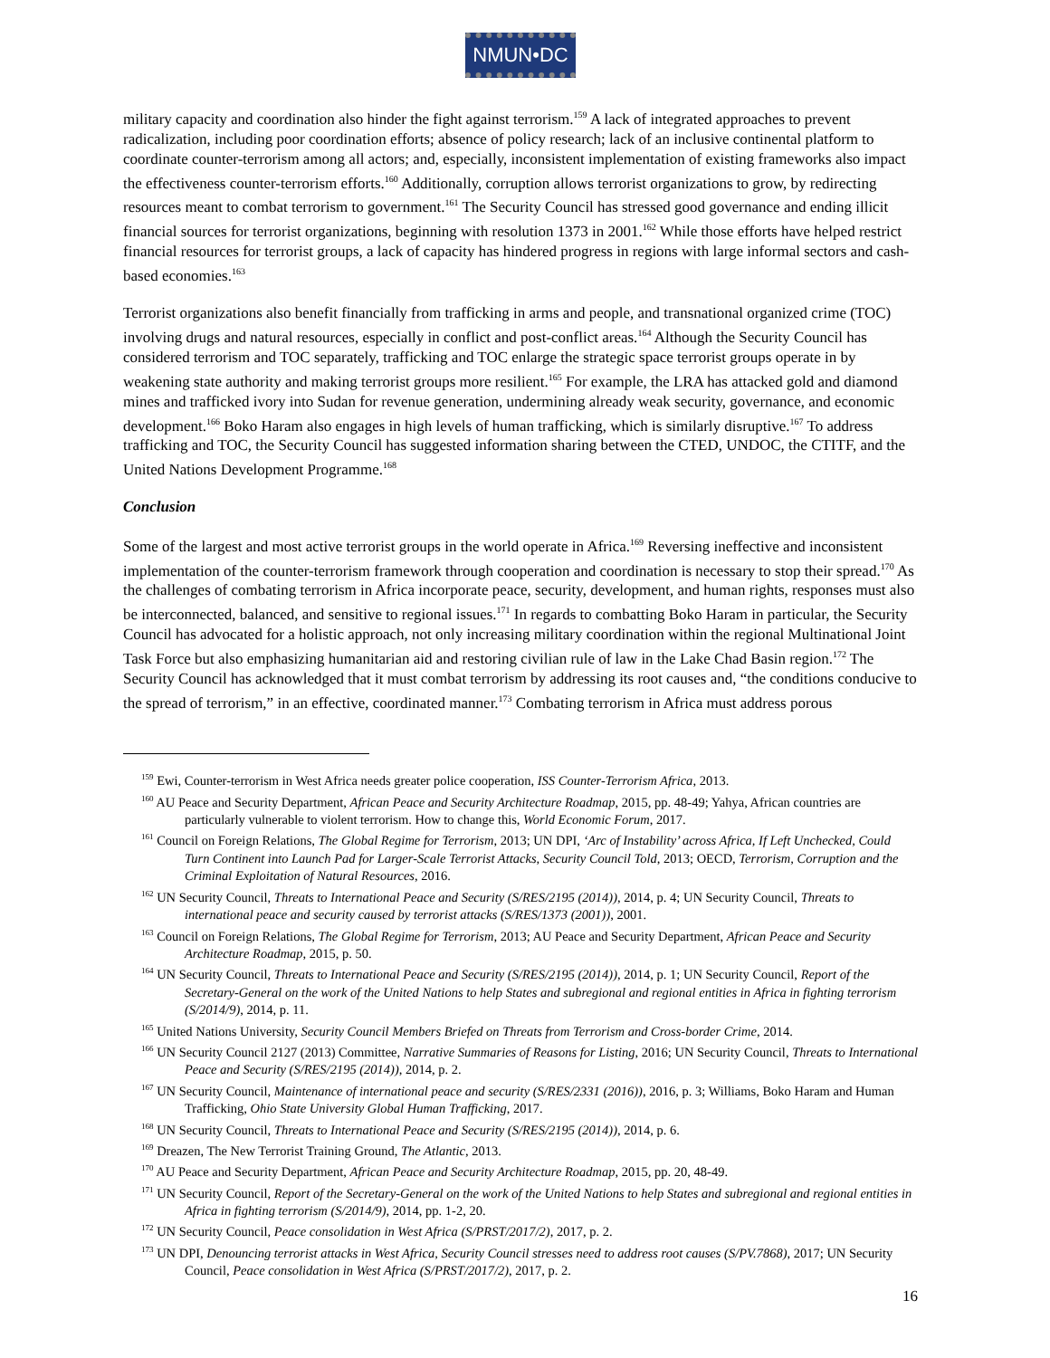NMUN•DC
military capacity and coordination also hinder the fight against terrorism.<sup>159</sup> A lack of integrated approaches to prevent radicalization, including poor coordination efforts; absence of policy research; lack of an inclusive continental platform to coordinate counter-terrorism among all actors; and, especially, inconsistent implementation of existing frameworks also impact the effectiveness counter-terrorism efforts.<sup>160</sup> Additionally, corruption allows terrorist organizations to grow, by redirecting resources meant to combat terrorism to government.<sup>161</sup> The Security Council has stressed good governance and ending illicit financial sources for terrorist organizations, beginning with resolution 1373 in 2001.<sup>162</sup> While those efforts have helped restrict financial resources for terrorist groups, a lack of capacity has hindered progress in regions with large informal sectors and cash-based economies.<sup>163</sup>
Terrorist organizations also benefit financially from trafficking in arms and people, and transnational organized crime (TOC) involving drugs and natural resources, especially in conflict and post-conflict areas.<sup>164</sup> Although the Security Council has considered terrorism and TOC separately, trafficking and TOC enlarge the strategic space terrorist groups operate in by weakening state authority and making terrorist groups more resilient.<sup>165</sup> For example, the LRA has attacked gold and diamond mines and trafficked ivory into Sudan for revenue generation, undermining already weak security, governance, and economic development.<sup>166</sup> Boko Haram also engages in high levels of human trafficking, which is similarly disruptive.<sup>167</sup> To address trafficking and TOC, the Security Council has suggested information sharing between the CTED, UNDOC, the CTITF, and the United Nations Development Programme.<sup>168</sup>
Conclusion
Some of the largest and most active terrorist groups in the world operate in Africa.<sup>169</sup> Reversing ineffective and inconsistent implementation of the counter-terrorism framework through cooperation and coordination is necessary to stop their spread.<sup>170</sup> As the challenges of combating terrorism in Africa incorporate peace, security, development, and human rights, responses must also be interconnected, balanced, and sensitive to regional issues.<sup>171</sup> In regards to combatting Boko Haram in particular, the Security Council has advocated for a holistic approach, not only increasing military coordination within the regional Multinational Joint Task Force but also emphasizing humanitarian aid and restoring civilian rule of law in the Lake Chad Basin region.<sup>172</sup> The Security Council has acknowledged that it must combat terrorism by addressing its root causes and, “the conditions conducive to the spread of terrorism,” in an effective, coordinated manner.<sup>173</sup> Combating terrorism in Africa must address porous
<sup>159</sup> Ewi, Counter-terrorism in West Africa needs greater police cooperation, ISS Counter-Terrorism Africa, 2013.
<sup>160</sup> AU Peace and Security Department, African Peace and Security Architecture Roadmap, 2015, pp. 48-49; Yahya, African countries are particularly vulnerable to violent terrorism. How to change this, World Economic Forum, 2017.
<sup>161</sup> Council on Foreign Relations, The Global Regime for Terrorism, 2013; UN DPI, ‘Arc of Instability’ across Africa, If Left Unchecked, Could Turn Continent into Launch Pad for Larger-Scale Terrorist Attacks, Security Council Told, 2013; OECD, Terrorism, Corruption and the Criminal Exploitation of Natural Resources, 2016.
<sup>162</sup> UN Security Council, Threats to International Peace and Security (S/RES/2195 (2014)), 2014, p. 4; UN Security Council, Threats to international peace and security caused by terrorist attacks (S/RES/1373 (2001)), 2001.
<sup>163</sup> Council on Foreign Relations, The Global Regime for Terrorism, 2013; AU Peace and Security Department, African Peace and Security Architecture Roadmap, 2015, p. 50.
<sup>164</sup> UN Security Council, Threats to International Peace and Security (S/RES/2195 (2014)), 2014, p. 1; UN Security Council, Report of the Secretary-General on the work of the United Nations to help States and subregional and regional entities in Africa in fighting terrorism (S/2014/9), 2014, p. 11.
<sup>165</sup> United Nations University, Security Council Members Briefed on Threats from Terrorism and Cross-border Crime, 2014.
<sup>166</sup> UN Security Council 2127 (2013) Committee, Narrative Summaries of Reasons for Listing, 2016; UN Security Council, Threats to International Peace and Security (S/RES/2195 (2014)), 2014, p. 2.
<sup>167</sup> UN Security Council, Maintenance of international peace and security (S/RES/2331 (2016)), 2016, p. 3; Williams, Boko Haram and Human Trafficking, Ohio State University Global Human Trafficking, 2017.
<sup>168</sup> UN Security Council, Threats to International Peace and Security (S/RES/2195 (2014)), 2014, p. 6.
<sup>169</sup> Dreazen, The New Terrorist Training Ground, The Atlantic, 2013.
<sup>170</sup> AU Peace and Security Department, African Peace and Security Architecture Roadmap, 2015, pp. 20, 48-49.
<sup>171</sup> UN Security Council, Report of the Secretary-General on the work of the United Nations to help States and subregional and regional entities in Africa in fighting terrorism (S/2014/9), 2014, pp. 1-2, 20.
<sup>172</sup> UN Security Council, Peace consolidation in West Africa (S/PRST/2017/2), 2017, p. 2.
<sup>173</sup> UN DPI, Denouncing terrorist attacks in West Africa, Security Council stresses need to address root causes (S/PV.7868), 2017; UN Security Council, Peace consolidation in West Africa (S/PRST/2017/2), 2017, p. 2.
16